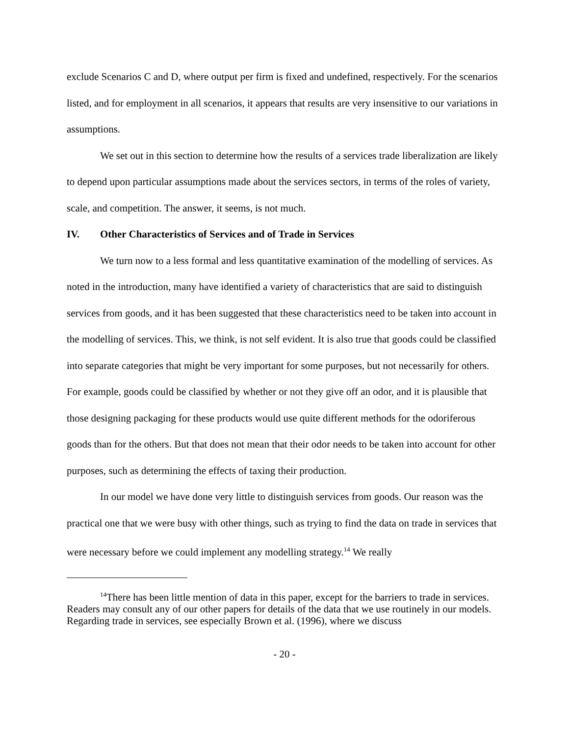exclude Scenarios C and D, where output per firm is fixed and undefined, respectively. For the scenarios listed, and for employment in all scenarios, it appears that results are very insensitive to our variations in assumptions.
We set out in this section to determine how the results of a services trade liberalization are likely to depend upon particular assumptions made about the services sectors, in terms of the roles of variety, scale, and competition. The answer, it seems, is not much.
IV. Other Characteristics of Services and of Trade in Services
We turn now to a less formal and less quantitative examination of the modelling of services. As noted in the introduction, many have identified a variety of characteristics that are said to distinguish services from goods, and it has been suggested that these characteristics need to be taken into account in the modelling of services. This, we think, is not self evident. It is also true that goods could be classified into separate categories that might be very important for some purposes, but not necessarily for others. For example, goods could be classified by whether or not they give off an odor, and it is plausible that those designing packaging for these products would use quite different methods for the odoriferous goods than for the others. But that does not mean that their odor needs to be taken into account for other purposes, such as determining the effects of taxing their production.
In our model we have done very little to distinguish services from goods. Our reason was the practical one that we were busy with other things, such as trying to find the data on trade in services that were necessary before we could implement any modelling strategy.<sup>14</sup> We really
<sup>14</sup> There has been little mention of data in this paper, except for the barriers to trade in services. Readers may consult any of our other papers for details of the data that we use routinely in our models. Regarding trade in services, see especially Brown et al. (1996), where we discuss
- 20 -